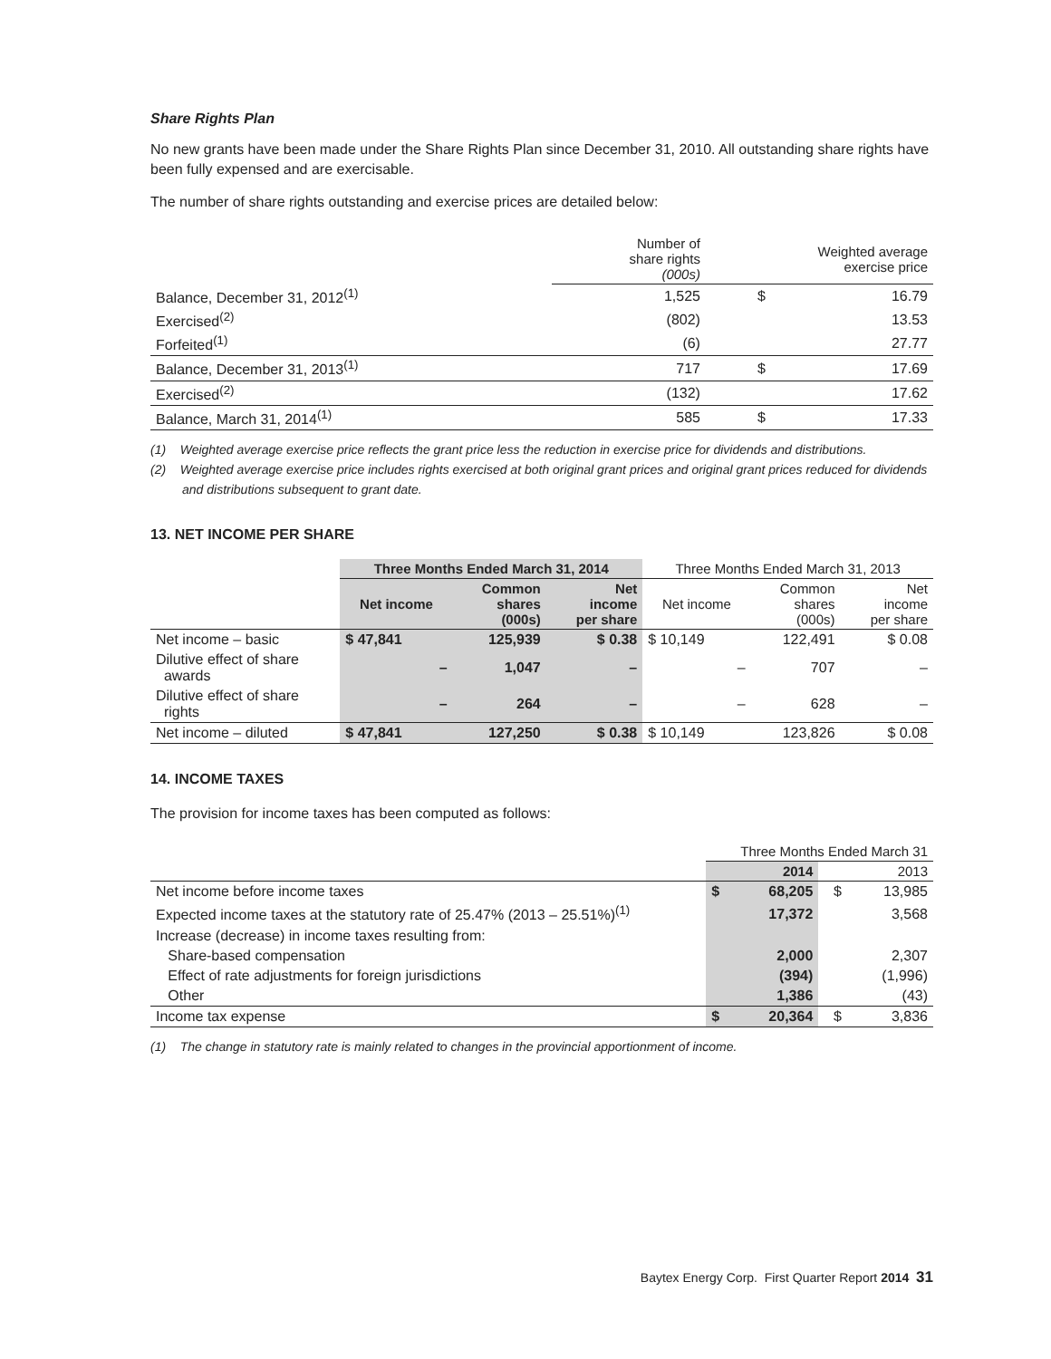Share Rights Plan
No new grants have been made under the Share Rights Plan since December 31, 2010. All outstanding share rights have been fully expensed and are exercisable.
The number of share rights outstanding and exercise prices are detailed below:
| | Number of share rights (000s) | Weighted average exercise price | |
| --- | --- | --- | --- |
| Balance, December 31, 2012<sup>(1)</sup> | 1,525 | $ | 16.79 |
| Exercised<sup>(2)</sup> | (802) | | 13.53 |
| Forfeited<sup>(1)</sup> | (6) | | 27.77 |
| Balance, December 31, 2013<sup>(1)</sup> | 717 | $ | 17.69 |
| Exercised<sup>(2)</sup> | (132) | | 17.62 |
| Balance, March 31, 2014<sup>(1)</sup> | 585 | $ | 17.33 |
(1) Weighted average exercise price reflects the grant price less the reduction in exercise price for dividends and distributions.
(2) Weighted average exercise price includes rights exercised at both original grant prices and original grant prices reduced for dividends and distributions subsequent to grant date.
13. NET INCOME PER SHARE
| | Three Months Ended March 31, 2014 | | | Three Months Ended March 31, 2013 | | |
| --- | --- | --- | --- | --- | --- | --- |
| | Net income | Common shares (000s) | Net income per share | Net income | Common shares (000s) | Net income per share |
| Net income – basic | $ 47,841 | 125,939 | $ 0.38 | $ 10,149 | 122,491 | $ 0.08 |
| Dilutive effect of share awards | – | 1,047 | – | – | 707 | – |
| Dilutive effect of share rights | – | 264 | – | – | 628 | – |
| Net income – diluted | $ 47,841 | 127,250 | $ 0.38 | $ 10,149 | 123,826 | $ 0.08 |
14. INCOME TAXES
The provision for income taxes has been computed as follows:
| | Three Months Ended March 31 | | | |
| --- | --- | --- | --- | --- |
| | 2014 | | 2013 | |
| Net income before income taxes | $ | 68,205 | $ | 13,985 |
| Expected income taxes at the statutory rate of 25.47% (2013 – 25.51%)<sup>(1)</sup> | | 17,372 | | 3,568 |
| Increase (decrease) in income taxes resulting from: | | | | |
| Share-based compensation | | 2,000 | | 2,307 |
| Effect of rate adjustments for foreign jurisdictions | | (394) | | (1,996) |
| Other | | 1,386 | | (43) |
| Income tax expense | $ | 20,364 | $ | 3,836 |
(1) The change in statutory rate is mainly related to changes in the provincial apportionment of income.
Baytex Energy Corp. First Quarter Report 2014 31